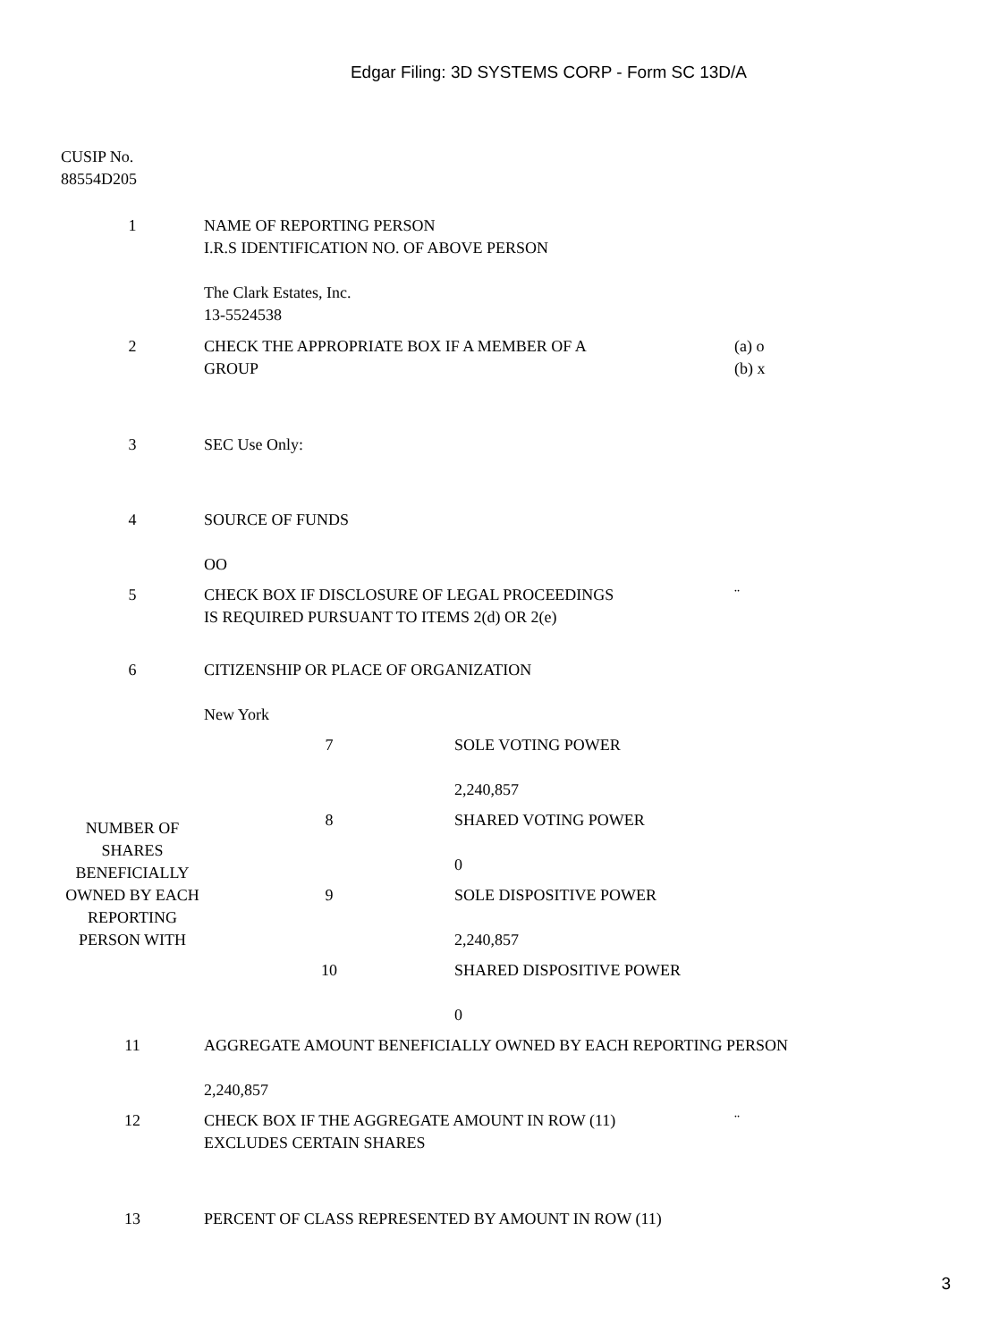Edgar Filing: 3D SYSTEMS CORP - Form SC 13D/A
CUSIP No.
88554D205
| 1 | NAME OF REPORTING PERSON I.R.S IDENTIFICATION NO. OF ABOVE PERSON The Clark Estates, Inc. 13-5524538 | | |
| 2 | CHECK THE APPROPRIATE BOX IF A MEMBER OF A GROUP | | (a) o (b) x |
| 3 | SEC Use Only: | | |
| 4 | SOURCE OF FUNDS OO | | |
| 5 | CHECK BOX IF DISCLOSURE OF LEGAL PROCEEDINGS IS REQUIRED PURSUANT TO ITEMS 2(d) OR 2(e) | | ¨ |
| 6 | CITIZENSHIP OR PLACE OF ORGANIZATION New York | | |
| NUMBER OF SHARES BENEFICIALLY OWNED BY EACH REPORTING PERSON WITH | 7 | SOLE VOTING POWER 2,240,857 | |
| | 8 | SHARED VOTING POWER 0 | |
| | 9 | SOLE DISPOSITIVE POWER 2,240,857 | |
| | 10 | SHARED DISPOSITIVE POWER 0 | |
| 11 | AGGREGATE AMOUNT BENEFICIALLY OWNED BY EACH REPORTING PERSON 2,240,857 | | |
| 12 | CHECK BOX IF THE AGGREGATE AMOUNT IN ROW (11) EXCLUDES CERTAIN SHARES | | ¨ |
| 13 | PERCENT OF CLASS REPRESENTED BY AMOUNT IN ROW (11) | | |
3